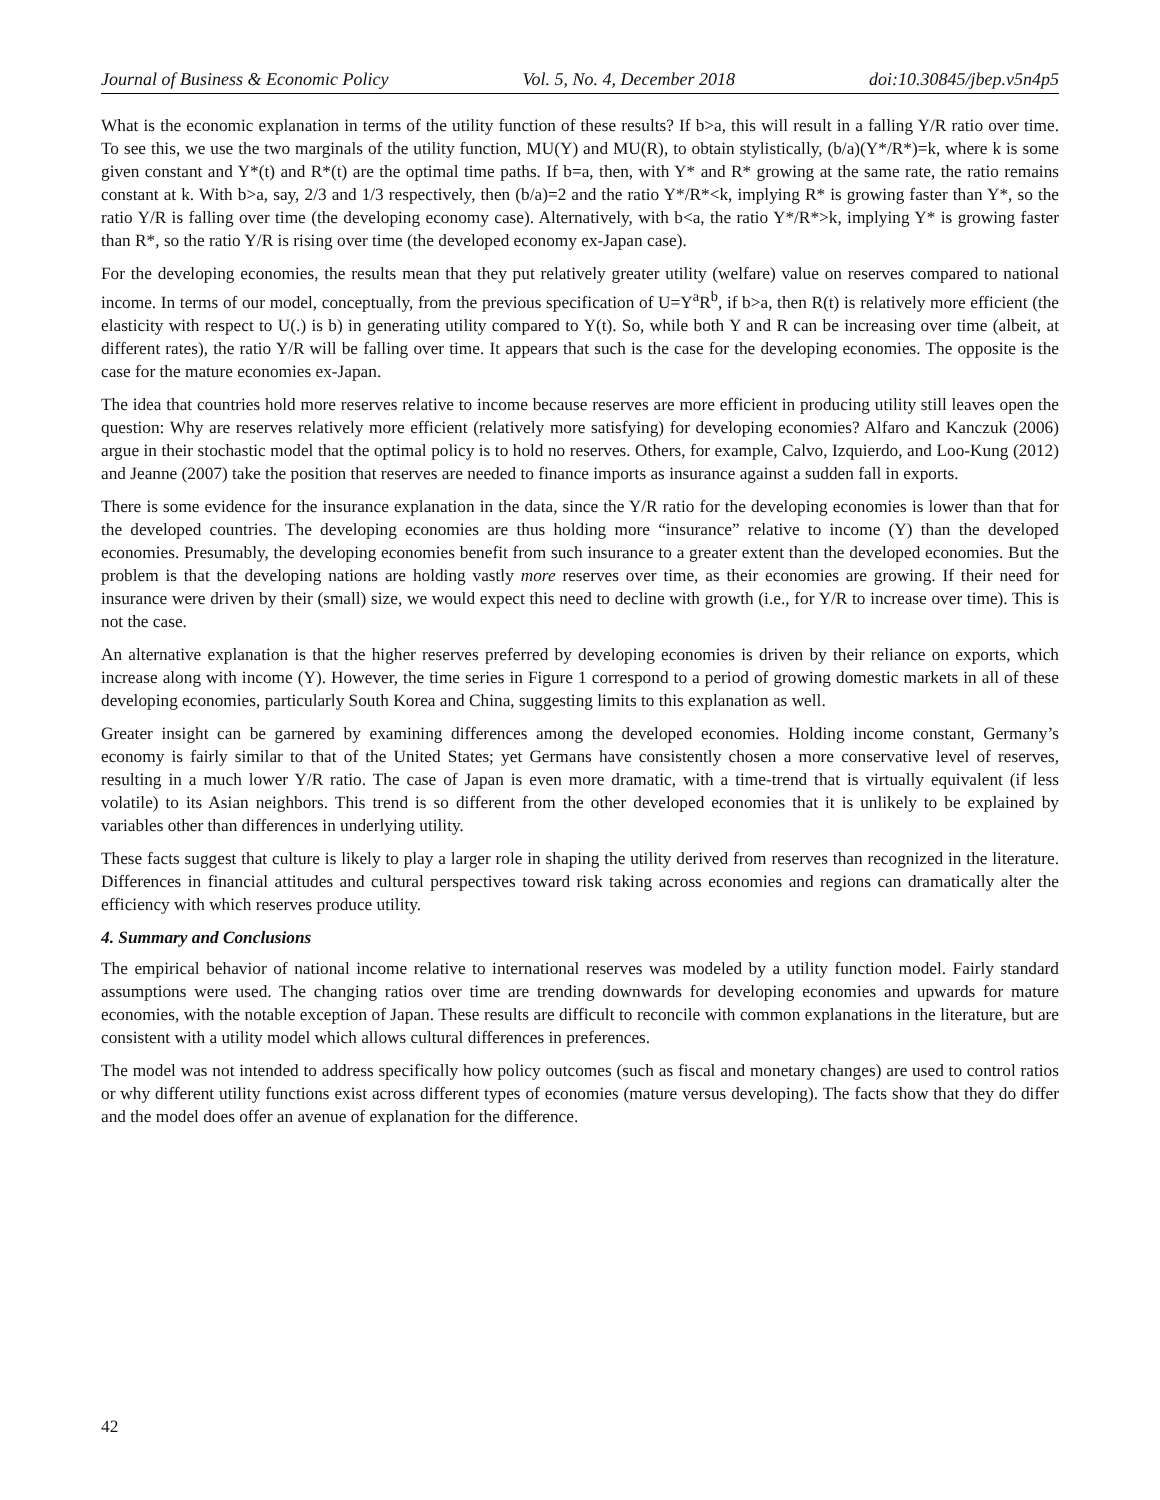Journal of Business & Economic Policy Vol. 5, No. 4, December 2018 doi:10.30845/jbep.v5n4p5
What is the economic explanation in terms of the utility function of these results? If b>a, this will result in a falling Y/R ratio over time. To see this, we use the two marginals of the utility function, MU(Y) and MU(R), to obtain stylistically, (b/a)(Y*/R*)=k, where k is some given constant and Y*(t) and R*(t) are the optimal time paths. If b=a, then, with Y* and R* growing at the same rate, the ratio remains constant at k. With b>a, say, 2/3 and 1/3 respectively, then (b/a)=2 and the ratio Y*/R*<k, implying R* is growing faster than Y*, so the ratio Y/R is falling over time (the developing economy case). Alternatively, with b<a, the ratio Y*/R*>k, implying Y* is growing faster than R*, so the ratio Y/R is rising over time (the developed economy ex-Japan case).
For the developing economies, the results mean that they put relatively greater utility (welfare) value on reserves compared to national income. In terms of our model, conceptually, from the previous specification of U=Y<sup>a</sup>R<sup>b</sup>, if b>a, then R(t) is relatively more efficient (the elasticity with respect to U(.) is b) in generating utility compared to Y(t). So, while both Y and R can be increasing over time (albeit, at different rates), the ratio Y/R will be falling over time. It appears that such is the case for the developing economies. The opposite is the case for the mature economies ex-Japan.
The idea that countries hold more reserves relative to income because reserves are more efficient in producing utility still leaves open the question: Why are reserves relatively more efficient (relatively more satisfying) for developing economies? Alfaro and Kanczuk (2006) argue in their stochastic model that the optimal policy is to hold no reserves. Others, for example, Calvo, Izquierdo, and Loo-Kung (2012) and Jeanne (2007) take the position that reserves are needed to finance imports as insurance against a sudden fall in exports.
There is some evidence for the insurance explanation in the data, since the Y/R ratio for the developing economies is lower than that for the developed countries. The developing economies are thus holding more “insurance” relative to income (Y) than the developed economies. Presumably, the developing economies benefit from such insurance to a greater extent than the developed economies. But the problem is that the developing nations are holding vastly more reserves over time, as their economies are growing. If their need for insurance were driven by their (small) size, we would expect this need to decline with growth (i.e., for Y/R to increase over time). This is not the case.
An alternative explanation is that the higher reserves preferred by developing economies is driven by their reliance on exports, which increase along with income (Y). However, the time series in Figure 1 correspond to a period of growing domestic markets in all of these developing economies, particularly South Korea and China, suggesting limits to this explanation as well.
Greater insight can be garnered by examining differences among the developed economies. Holding income constant, Germany’s economy is fairly similar to that of the United States; yet Germans have consistently chosen a more conservative level of reserves, resulting in a much lower Y/R ratio. The case of Japan is even more dramatic, with a time-trend that is virtually equivalent (if less volatile) to its Asian neighbors. This trend is so different from the other developed economies that it is unlikely to be explained by variables other than differences in underlying utility.
These facts suggest that culture is likely to play a larger role in shaping the utility derived from reserves than recognized in the literature. Differences in financial attitudes and cultural perspectives toward risk taking across economies and regions can dramatically alter the efficiency with which reserves produce utility.
4. Summary and Conclusions
The empirical behavior of national income relative to international reserves was modeled by a utility function model. Fairly standard assumptions were used. The changing ratios over time are trending downwards for developing economies and upwards for mature economies, with the notable exception of Japan. These results are difficult to reconcile with common explanations in the literature, but are consistent with a utility model which allows cultural differences in preferences.
The model was not intended to address specifically how policy outcomes (such as fiscal and monetary changes) are used to control ratios or why different utility functions exist across different types of economies (mature versus developing). The facts show that they do differ and the model does offer an avenue of explanation for the difference.
42